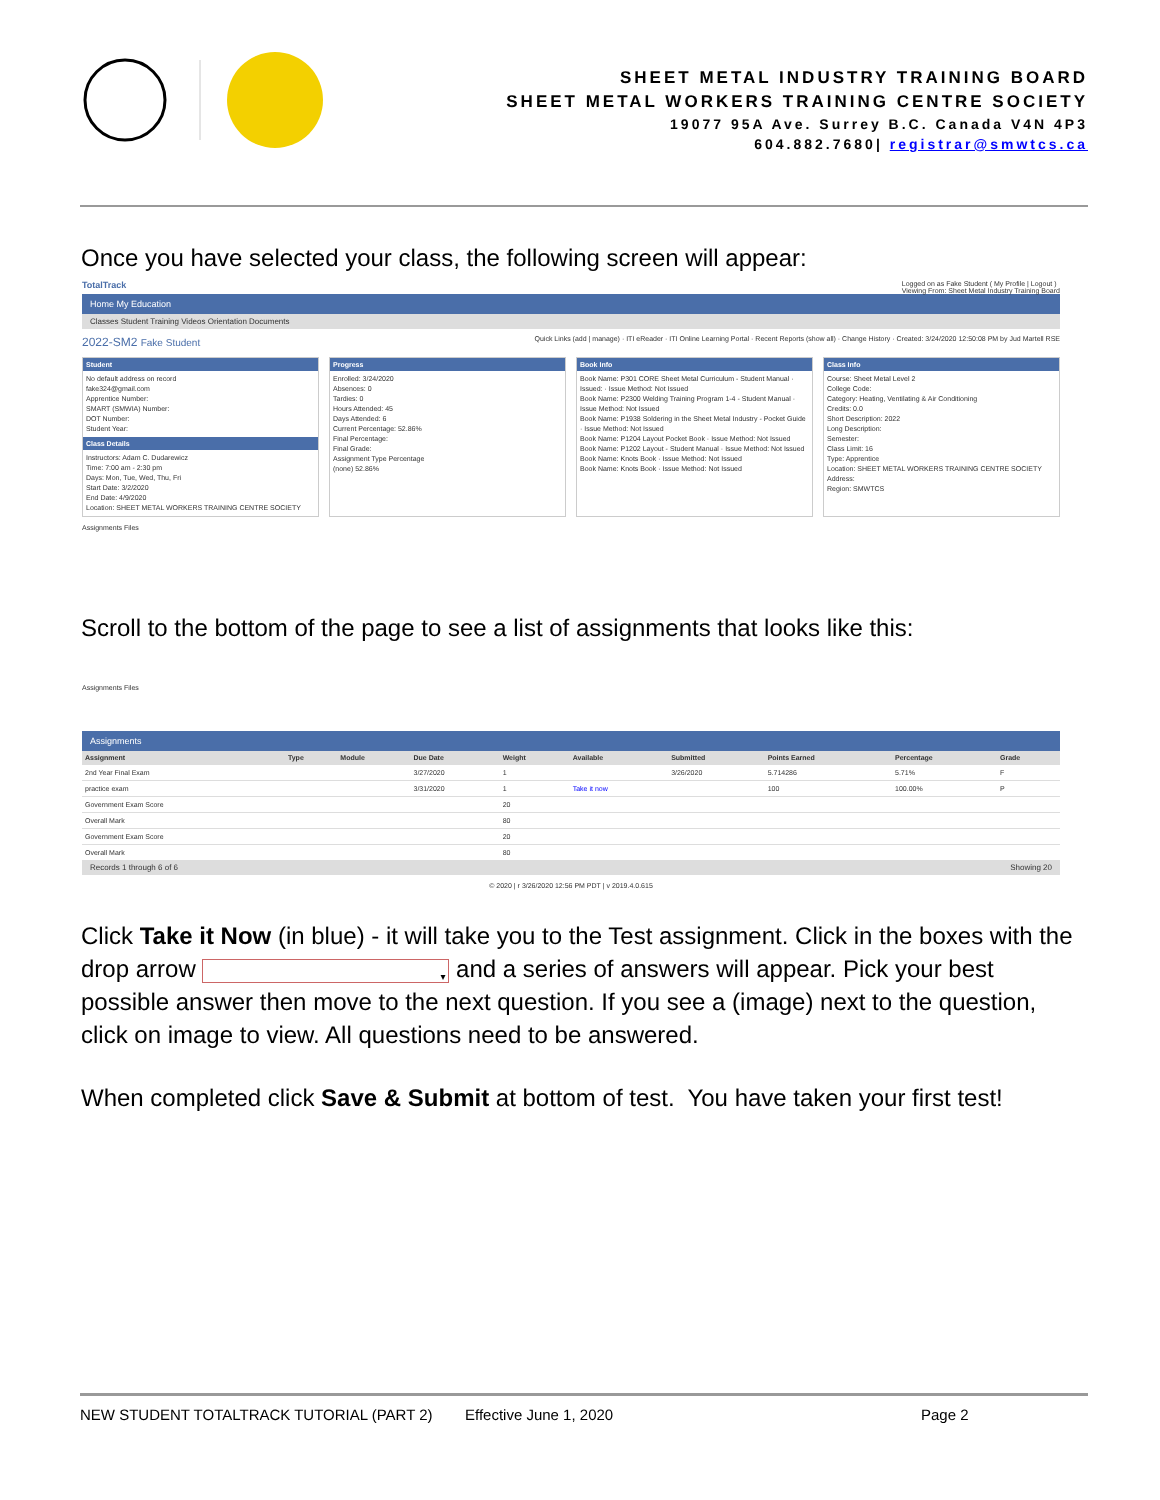SHEET METAL INDUSTRY TRAINING BOARD
SHEET METAL WORKERS TRAINING CENTRE SOCIETY
19077 95A Ave. Surrey B.C. Canada V4N 4P3
604.882.7680| registrar@smwtcs.ca
Once you have selected your class, the following screen will appear:
TotalTrack Logged on as Fake Student ( My Profile | Logout )
Viewing From: Sheet Metal Industry Training Board
Home My Education
Classes Student Training Videos Orientation Documents
2022-SM2 Fake Student Quick Links (add | manage) · ITI eReader · ITI Online Learning Portal · Recent Reports (show all) · Change History · Created: 3/24/2020 12:50:08 PM by Jud Martell RSE
Student
No default address on record
fake324@gmail.com
Apprentice Number:
SMART (SMWIA) Number:
DOT Number:
Student Year:
Class Details
Instructors: Adam C. Dudarewicz
Time: 7:00 am - 2:30 pm
Days: Mon, Tue, Wed, Thu, Fri
Start Date: 3/2/2020
End Date: 4/9/2020
Location: SHEET METAL WORKERS TRAINING CENTRE SOCIETY
Progress
Enrolled: 3/24/2020
Absences: 0
Tardies: 0
Hours Attended: 45
Days Attended: 6
Current Percentage: 52.86%
Final Percentage:
Final Grade:
Assignment Type Percentage
(none) 52.86%
Book Info
Book Name: P301 CORE Sheet Metal Curriculum - Student Manual · Issued: · Issue Method: Not Issued
Book Name: P2300 Welding Training Program 1-4 - Student Manual · Issue Method: Not Issued
Book Name: P1938 Soldering in the Sheet Metal Industry - Pocket Guide · Issue Method: Not Issued
Book Name: P1204 Layout Pocket Book · Issue Method: Not Issued
Book Name: P1202 Layout - Student Manual · Issue Method: Not Issued
Book Name: Knots Book · Issue Method: Not Issued
Book Name: Knots Book · Issue Method: Not Issued
Class Info
Course: Sheet Metal Level 2
College Code:
Category: Heating, Ventilating & Air Conditioning
Credits: 0.0
Short Description: 2022
Long Description:
Semester:
Class Limit: 16
Type: Apprentice
Location: SHEET METAL WORKERS TRAINING CENTRE SOCIETY
Address:
Region: SMWTCS
Assignments Files
Scroll to the bottom of the page to see a list of assignments that looks like this:
Assignments Files
Assignments
| Assignment | Type | Module | Due Date | Weight | Available | Submitted | Points Earned | Percentage | Grade |
| --- | --- | --- | --- | --- | --- | --- | --- | --- | --- |
| 2nd Year Final Exam | | | 3/27/2020 | 1 | | 3/26/2020 | 5.714286 | 5.71% | F |
| practice exam | | | 3/31/2020 | 1 | Take it now | | 100 | 100.00% | P |
| Government Exam Score | | | | 20 | | | | | |
| Overall Mark | | | | 80 | | | | | |
| Government Exam Score | | | | 20 | | | | | |
| Overall Mark | | | | 80 | | | | | |
Records 1 through 6 of 6 Showing 20
© 2020 | r 3/26/2020 12:56 PM PDT | v 2019.4.0.615
Click Take it Now (in blue) - it will take you to the Test assignment. Click in the boxes with the drop arrow ▾ and a series of answers will appear. Pick your best possible answer then move to the next question. If you see a (image) next to the question, click on image to view. All questions need to be answered.
When completed click Save & Submit at bottom of test. You have taken your first test!
NEW STUDENT TOTALTRACK TUTORIAL (PART 2) Effective June 1, 2020 Page 2